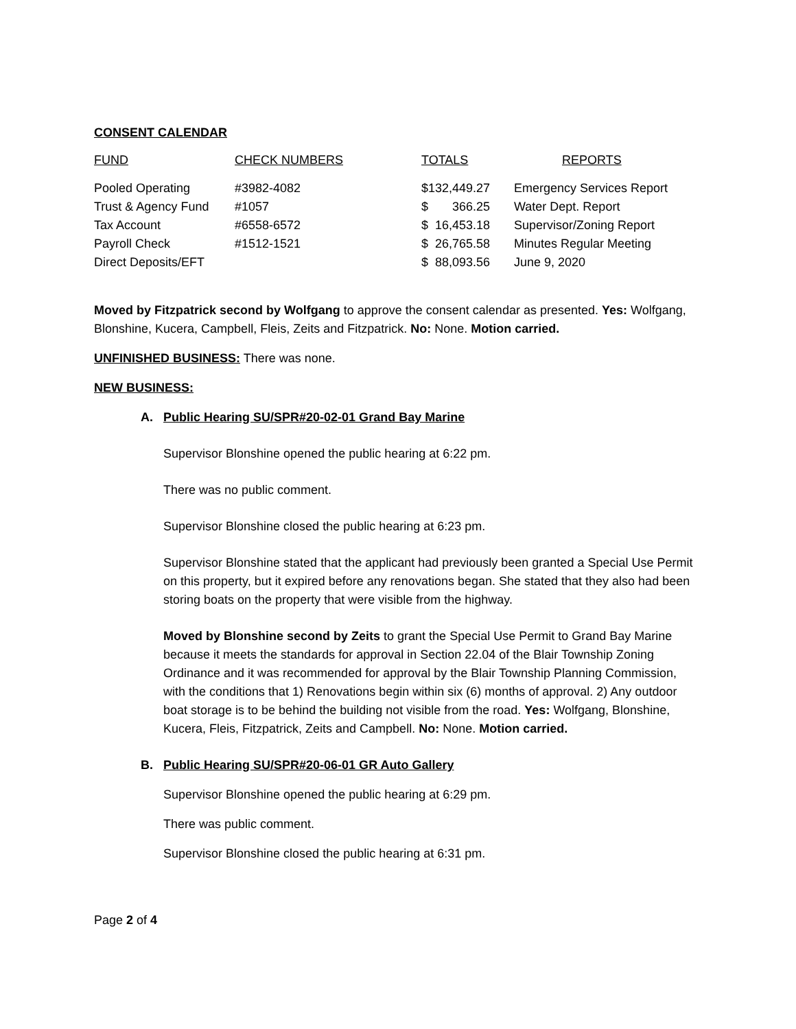CONSENT CALENDAR
| FUND | CHECK NUMBERS | TOTALS | REPORTS |
| --- | --- | --- | --- |
| Pooled Operating | #3982-4082 | $132,449.27 | Emergency Services Report |
| Trust & Agency Fund | #1057 | $ 366.25 | Water Dept. Report |
| Tax Account | #6558-6572 | $ 16,453.18 | Supervisor/Zoning Report |
| Payroll Check | #1512-1521 | $ 26,765.58 | Minutes Regular Meeting |
| Direct Deposits/EFT | | $ 88,093.56 | June 9, 2020 |
Moved by Fitzpatrick second by Wolfgang to approve the consent calendar as presented. Yes: Wolfgang, Blonshine, Kucera, Campbell, Fleis, Zeits and Fitzpatrick. No: None. Motion carried.
UNFINISHED BUSINESS: There was none.
NEW BUSINESS:
A. Public Hearing SU/SPR#20-02-01 Grand Bay Marine
Supervisor Blonshine opened the public hearing at 6:22 pm.
There was no public comment.
Supervisor Blonshine closed the public hearing at 6:23 pm.
Supervisor Blonshine stated that the applicant had previously been granted a Special Use Permit on this property, but it expired before any renovations began. She stated that they also had been storing boats on the property that were visible from the highway.
Moved by Blonshine second by Zeits to grant the Special Use Permit to Grand Bay Marine because it meets the standards for approval in Section 22.04 of the Blair Township Zoning Ordinance and it was recommended for approval by the Blair Township Planning Commission, with the conditions that 1) Renovations begin within six (6) months of approval. 2) Any outdoor boat storage is to be behind the building not visible from the road. Yes: Wolfgang, Blonshine, Kucera, Fleis, Fitzpatrick, Zeits and Campbell. No: None. Motion carried.
B. Public Hearing SU/SPR#20-06-01 GR Auto Gallery
Supervisor Blonshine opened the public hearing at 6:29 pm.
There was public comment.
Supervisor Blonshine closed the public hearing at 6:31 pm.
Page 2 of 4